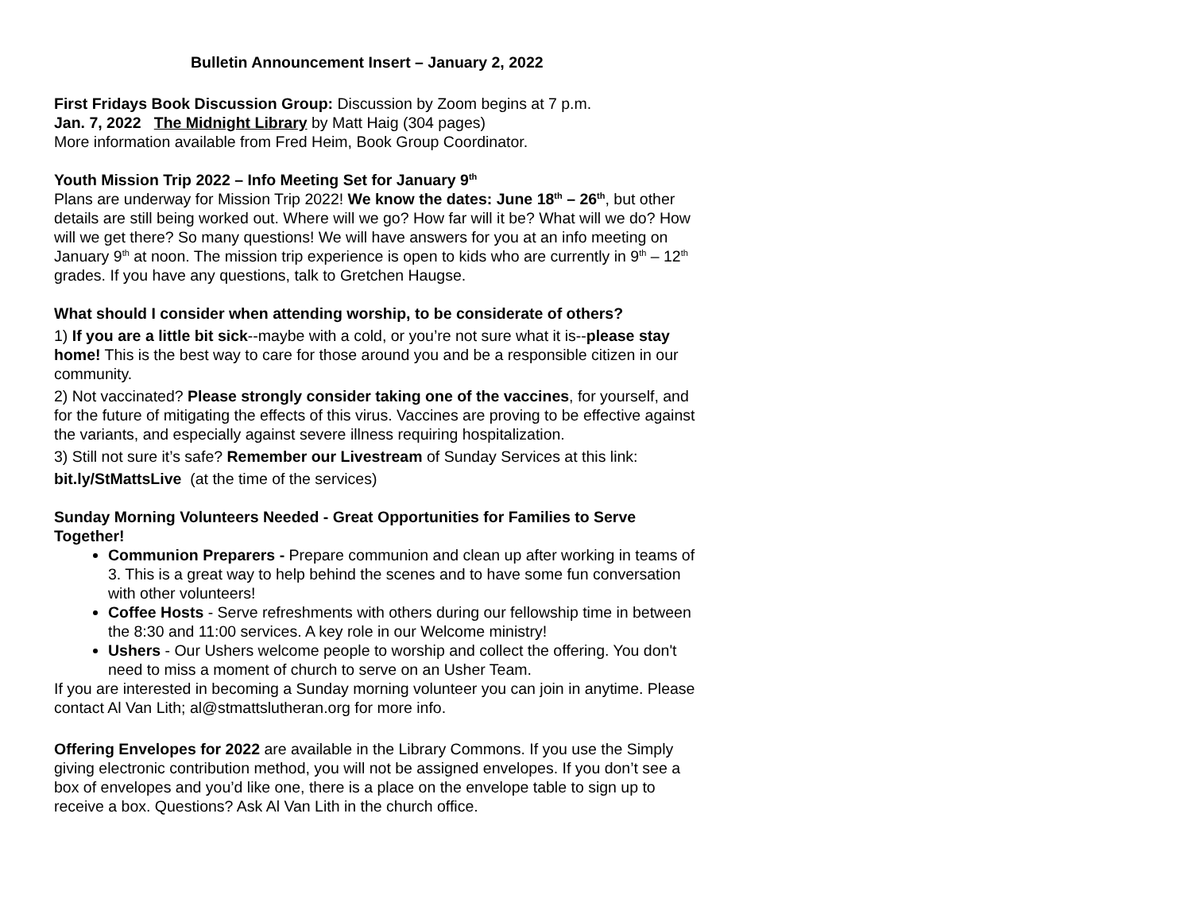Bulletin Announcement Insert – January 2, 2022
First Fridays Book Discussion Group: Discussion by Zoom begins at 7 p.m.
Jan. 7, 2022 The Midnight Library by Matt Haig (304 pages)
More information available from Fred Heim, Book Group Coordinator.
Youth Mission Trip 2022 – Info Meeting Set for January 9<sup>th</sup>
Plans are underway for Mission Trip 2022! We know the dates: June 18<sup>th</sup> – 26<sup>th</sup>, but other details are still being worked out. Where will we go? How far will it be? What will we do? How will we get there? So many questions! We will have answers for you at an info meeting on January 9<sup>th</sup> at noon. The mission trip experience is open to kids who are currently in 9<sup>th</sup> – 12<sup>th</sup> grades. If you have any questions, talk to Gretchen Haugse.
What should I consider when attending worship, to be considerate of others?
1) If you are a little bit sick--maybe with a cold, or you’re not sure what it is--please stay home! This is the best way to care for those around you and be a responsible citizen in our community.
2) Not vaccinated? Please strongly consider taking one of the vaccines, for yourself, and for the future of mitigating the effects of this virus. Vaccines are proving to be effective against the variants, and especially against severe illness requiring hospitalization.
3) Still not sure it’s safe? Remember our Livestream of Sunday Services at this link:
bit.ly/StMattsLive (at the time of the services)
Sunday Morning Volunteers Needed - Great Opportunities for Families to Serve Together!
Communion Preparers - Prepare communion and clean up after working in teams of 3. This is a great way to help behind the scenes and to have some fun conversation with other volunteers!
Coffee Hosts - Serve refreshments with others during our fellowship time in between the 8:30 and 11:00 services. A key role in our Welcome ministry!
Ushers - Our Ushers welcome people to worship and collect the offering. You don't need to miss a moment of church to serve on an Usher Team.
If you are interested in becoming a Sunday morning volunteer you can join in anytime. Please contact Al Van Lith; al@stmattslutheran.org for more info.
Offering Envelopes for 2022 are available in the Library Commons. If you use the Simply giving electronic contribution method, you will not be assigned envelopes. If you don’t see a box of envelopes and you’d like one, there is a place on the envelope table to sign up to receive a box. Questions? Ask Al Van Lith in the church office.